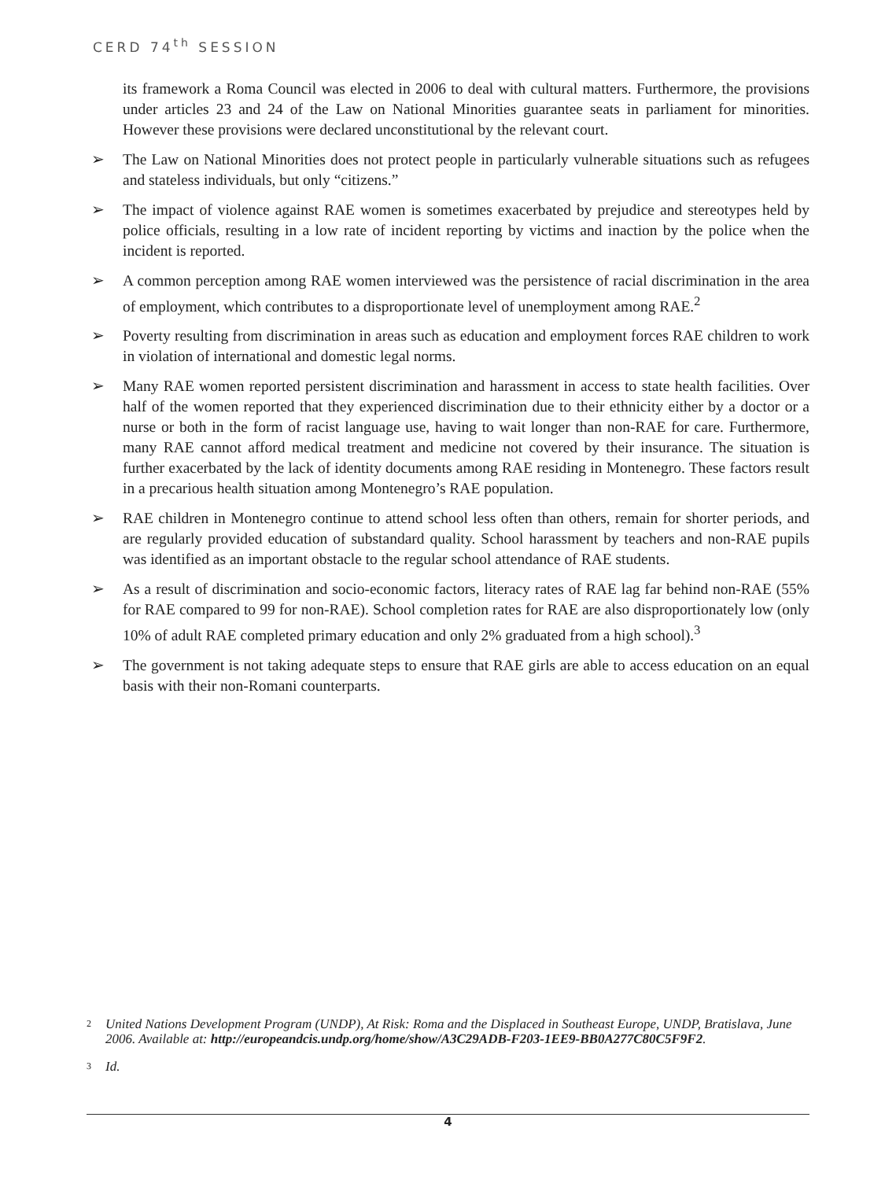CERD 74<sup>th</sup> SESSION
its framework a Roma Council was elected in 2006 to deal with cultural matters. Furthermore, the provisions under articles 23 and 24 of the Law on National Minorities guarantee seats in parliament for minorities. However these provisions were declared unconstitutional by the relevant court.
➢ The Law on National Minorities does not protect people in particularly vulnerable situations such as refugees and stateless individuals, but only “citizens.”
➢ The impact of violence against RAE women is sometimes exacerbated by prejudice and stereotypes held by police officials, resulting in a low rate of incident reporting by victims and inaction by the police when the incident is reported.
➢ A common perception among RAE women interviewed was the persistence of racial discrimination in the area of employment, which contributes to a disproportionate level of unemployment among RAE.<sup>2</sup>
➢ Poverty resulting from discrimination in areas such as education and employment forces RAE children to work in violation of international and domestic legal norms.
➢ Many RAE women reported persistent discrimination and harassment in access to state health facilities. Over half of the women reported that they experienced discrimination due to their ethnicity either by a doctor or a nurse or both in the form of racist language use, having to wait longer than non-RAE for care. Furthermore, many RAE cannot afford medical treatment and medicine not covered by their insurance. The situation is further exacerbated by the lack of identity documents among RAE residing in Montenegro. These factors result in a precarious health situation among Montenegro’s RAE population.
➢ RAE children in Montenegro continue to attend school less often than others, remain for shorter periods, and are regularly provided education of substandard quality. School harassment by teachers and non-RAE pupils was identified as an important obstacle to the regular school attendance of RAE students.
➢ As a result of discrimination and socio-economic factors, literacy rates of RAE lag far behind non-RAE (55% for RAE compared to 99 for non-RAE). School completion rates for RAE are also disproportionately low (only 10% of adult RAE completed primary education and only 2% graduated from a high school).<sup>3</sup>
➢ The government is not taking adequate steps to ensure that RAE girls are able to access education on an equal basis with their non-Romani counterparts.
2 United Nations Development Program (UNDP), At Risk: Roma and the Displaced in Southeast Europe, UNDP, Bratislava, June 2006. Available at: http://europeandcis.undp.org/home/show/A3C29ADB-F203-1EE9-BB0A277C80C5F9F2.
3 Id.
4